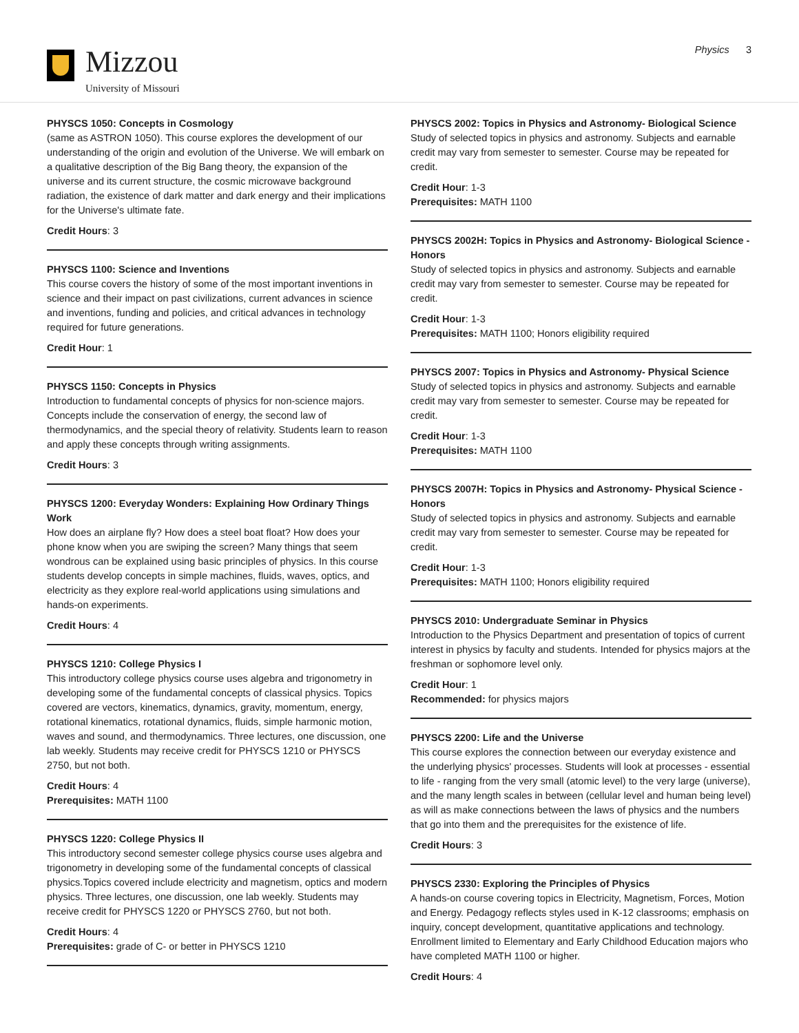Mizzou
University of Missouri
Physics 3
PHYSCS 1050: Concepts in Cosmology
(same as ASTRON 1050). This course explores the development of our understanding of the origin and evolution of the Universe. We will embark on a qualitative description of the Big Bang theory, the expansion of the universe and its current structure, the cosmic microwave background radiation, the existence of dark matter and dark energy and their implications for the Universe's ultimate fate.
Credit Hours: 3
PHYSCS 1100: Science and Inventions
This course covers the history of some of the most important inventions in science and their impact on past civilizations, current advances in science and inventions, funding and policies, and critical advances in technology required for future generations.
Credit Hour: 1
PHYSCS 1150: Concepts in Physics
Introduction to fundamental concepts of physics for non-science majors. Concepts include the conservation of energy, the second law of thermodynamics, and the special theory of relativity. Students learn to reason and apply these concepts through writing assignments.
Credit Hours: 3
PHYSCS 1200: Everyday Wonders: Explaining How Ordinary Things Work
How does an airplane fly? How does a steel boat float? How does your phone know when you are swiping the screen? Many things that seem wondrous can be explained using basic principles of physics. In this course students develop concepts in simple machines, fluids, waves, optics, and electricity as they explore real-world applications using simulations and hands-on experiments.
Credit Hours: 4
PHYSCS 1210: College Physics I
This introductory college physics course uses algebra and trigonometry in developing some of the fundamental concepts of classical physics. Topics covered are vectors, kinematics, dynamics, gravity, momentum, energy, rotational kinematics, rotational dynamics, fluids, simple harmonic motion, waves and sound, and thermodynamics. Three lectures, one discussion, one lab weekly. Students may receive credit for PHYSCS 1210 or PHYSCS 2750, but not both.
Credit Hours: 4
Prerequisites: MATH 1100
PHYSCS 1220: College Physics II
This introductory second semester college physics course uses algebra and trigonometry in developing some of the fundamental concepts of classical physics.Topics covered include electricity and magnetism, optics and modern physics. Three lectures, one discussion, one lab weekly. Students may receive credit for PHYSCS 1220 or PHYSCS 2760, but not both.
Credit Hours: 4
Prerequisites: grade of C- or better in PHYSCS 1210
PHYSCS 2002: Topics in Physics and Astronomy- Biological Science
Study of selected topics in physics and astronomy. Subjects and earnable credit may vary from semester to semester. Course may be repeated for credit.
Credit Hour: 1-3
Prerequisites: MATH 1100
PHYSCS 2002H: Topics in Physics and Astronomy- Biological Science - Honors
Study of selected topics in physics and astronomy. Subjects and earnable credit may vary from semester to semester. Course may be repeated for credit.
Credit Hour: 1-3
Prerequisites: MATH 1100; Honors eligibility required
PHYSCS 2007: Topics in Physics and Astronomy- Physical Science
Study of selected topics in physics and astronomy. Subjects and earnable credit may vary from semester to semester. Course may be repeated for credit.
Credit Hour: 1-3
Prerequisites: MATH 1100
PHYSCS 2007H: Topics in Physics and Astronomy- Physical Science - Honors
Study of selected topics in physics and astronomy. Subjects and earnable credit may vary from semester to semester. Course may be repeated for credit.
Credit Hour: 1-3
Prerequisites: MATH 1100; Honors eligibility required
PHYSCS 2010: Undergraduate Seminar in Physics
Introduction to the Physics Department and presentation of topics of current interest in physics by faculty and students. Intended for physics majors at the freshman or sophomore level only.
Credit Hour: 1
Recommended: for physics majors
PHYSCS 2200: Life and the Universe
This course explores the connection between our everyday existence and the underlying physics' processes. Students will look at processes - essential to life - ranging from the very small (atomic level) to the very large (universe), and the many length scales in between (cellular level and human being level) as will as make connections between the laws of physics and the numbers that go into them and the prerequisites for the existence of life.
Credit Hours: 3
PHYSCS 2330: Exploring the Principles of Physics
A hands-on course covering topics in Electricity, Magnetism, Forces, Motion and Energy. Pedagogy reflects styles used in K-12 classrooms; emphasis on inquiry, concept development, quantitative applications and technology. Enrollment limited to Elementary and Early Childhood Education majors who have completed MATH 1100 or higher.
Credit Hours: 4